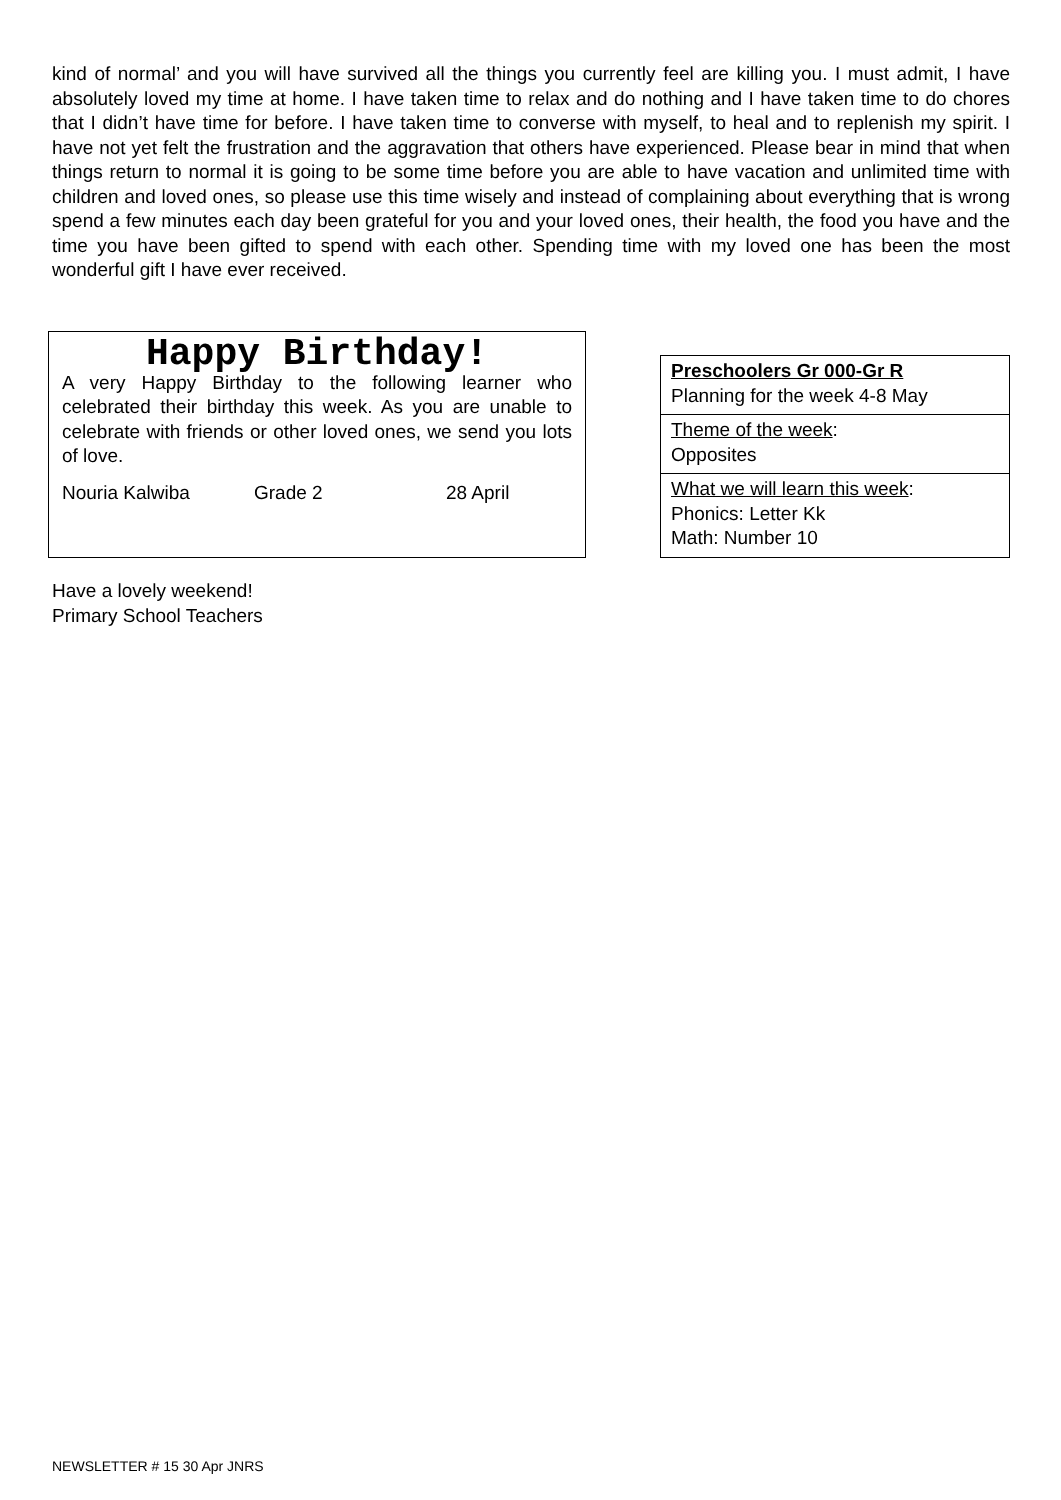kind of normal’ and you will have survived all the things you currently feel are killing you. I must admit, I have absolutely loved my time at home. I have taken time to relax and do nothing and I have taken time to do chores that I didn’t have time for before. I have taken time to converse with myself, to heal and to replenish my spirit. I have not yet felt the frustration and the aggravation that others have experienced. Please bear in mind that when things return to normal it is going to be some time before you are able to have vacation and unlimited time with children and loved ones, so please use this time wisely and instead of complaining about everything that is wrong spend a few minutes each day been grateful for you and your loved ones, their health, the food you have and the time you have been gifted to spend with each other. Spending time with my loved one has been the most wonderful gift I have ever received.
Happy Birthday!
A very Happy Birthday to the following learner who celebrated their birthday this week. As you are unable to celebrate with friends or other loved ones, we send you lots of love.
Nouria Kalwiba Grade 2 28 April
| Preschoolers Gr 000-Gr R Planning for the week 4-8 May |
| Theme of the week : Opposites |
| What we will learn this week : Phonics: Letter Kk Math: Number 10 |
Have a lovely weekend!
Primary School Teachers
NEWSLETTER # 15 30 Apr JNRS